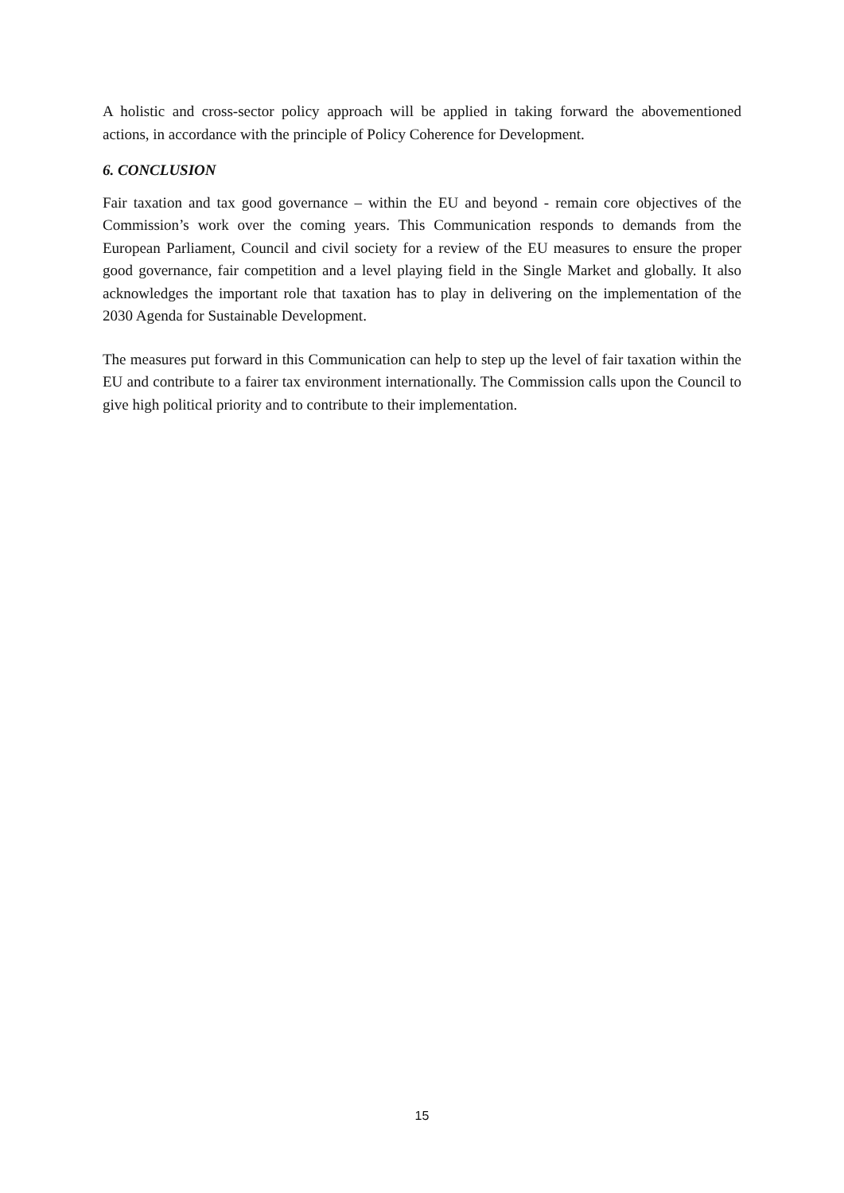A holistic and cross-sector policy approach will be applied in taking forward the abovementioned actions, in accordance with the principle of Policy Coherence for Development.
6. CONCLUSION
Fair taxation and tax good governance – within the EU and beyond - remain core objectives of the Commission’s work over the coming years. This Communication responds to demands from the European Parliament, Council and civil society for a review of the EU measures to ensure the proper good governance, fair competition and a level playing field in the Single Market and globally. It also acknowledges the important role that taxation has to play in delivering on the implementation of the 2030 Agenda for Sustainable Development.
The measures put forward in this Communication can help to step up the level of fair taxation within the EU and contribute to a fairer tax environment internationally. The Commission calls upon the Council to give high political priority and to contribute to their implementation.
15